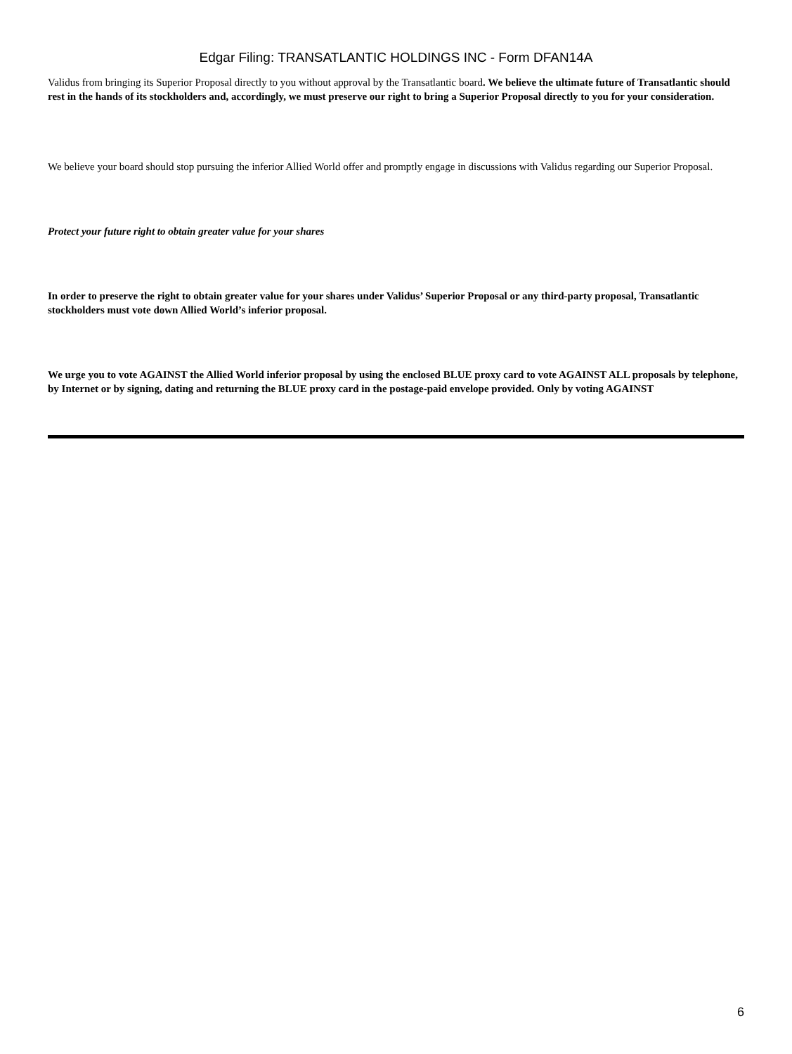Edgar Filing: TRANSATLANTIC HOLDINGS INC - Form DFAN14A
Validus from bringing its Superior Proposal directly to you without approval by the Transatlantic board. We believe the ultimate future of Transatlantic should rest in the hands of its stockholders and, accordingly, we must preserve our right to bring a Superior Proposal directly to you for your consideration.
We believe your board should stop pursuing the inferior Allied World offer and promptly engage in discussions with Validus regarding our Superior Proposal.
Protect your future right to obtain greater value for your shares
In order to preserve the right to obtain greater value for your shares under Validus’ Superior Proposal or any third-party proposal, Transatlantic stockholders must vote down Allied World’s inferior proposal.
We urge you to vote AGAINST the Allied World inferior proposal by using the enclosed BLUE proxy card to vote AGAINST ALL proposals by telephone, by Internet or by signing, dating and returning the BLUE proxy card in the postage-paid envelope provided. Only by voting AGAINST
6